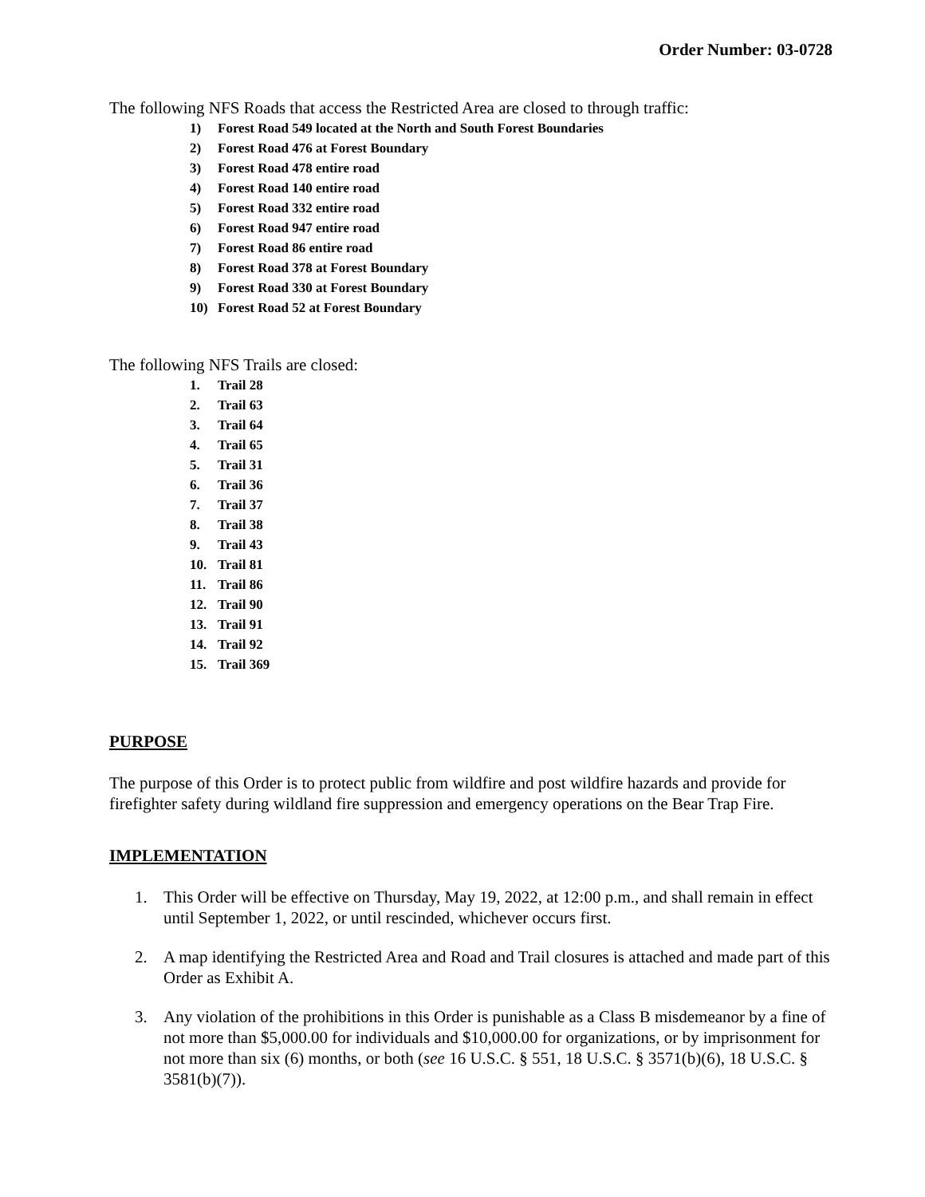Order Number: 03-0728
The following NFS Roads that access the Restricted Area are closed to through traffic:
1) Forest Road 549 located at the North and South Forest Boundaries
2) Forest Road 476 at Forest Boundary
3) Forest Road 478 entire road
4) Forest Road 140 entire road
5) Forest Road 332 entire road
6) Forest Road 947 entire road
7) Forest Road 86 entire road
8) Forest Road 378 at Forest Boundary
9) Forest Road 330 at Forest Boundary
10) Forest Road 52 at Forest Boundary
The following NFS Trails are closed:
1. Trail 28
2. Trail 63
3. Trail 64
4. Trail 65
5. Trail 31
6. Trail 36
7. Trail 37
8. Trail 38
9. Trail 43
10. Trail 81
11. Trail 86
12. Trail 90
13. Trail 91
14. Trail 92
15. Trail 369
PURPOSE
The purpose of this Order is to protect public from wildfire and post wildfire hazards and provide for firefighter safety during wildland fire suppression and emergency operations on the Bear Trap Fire.
IMPLEMENTATION
1. This Order will be effective on Thursday, May 19, 2022, at 12:00 p.m., and shall remain in effect until September 1, 2022, or until rescinded, whichever occurs first.
2. A map identifying the Restricted Area and Road and Trail closures is attached and made part of this Order as Exhibit A.
3. Any violation of the prohibitions in this Order is punishable as a Class B misdemeanor by a fine of not more than $5,000.00 for individuals and $10,000.00 for organizations, or by imprisonment for not more than six (6) months, or both (see 16 U.S.C. § 551, 18 U.S.C. § 3571(b)(6), 18 U.S.C. § 3581(b)(7)).